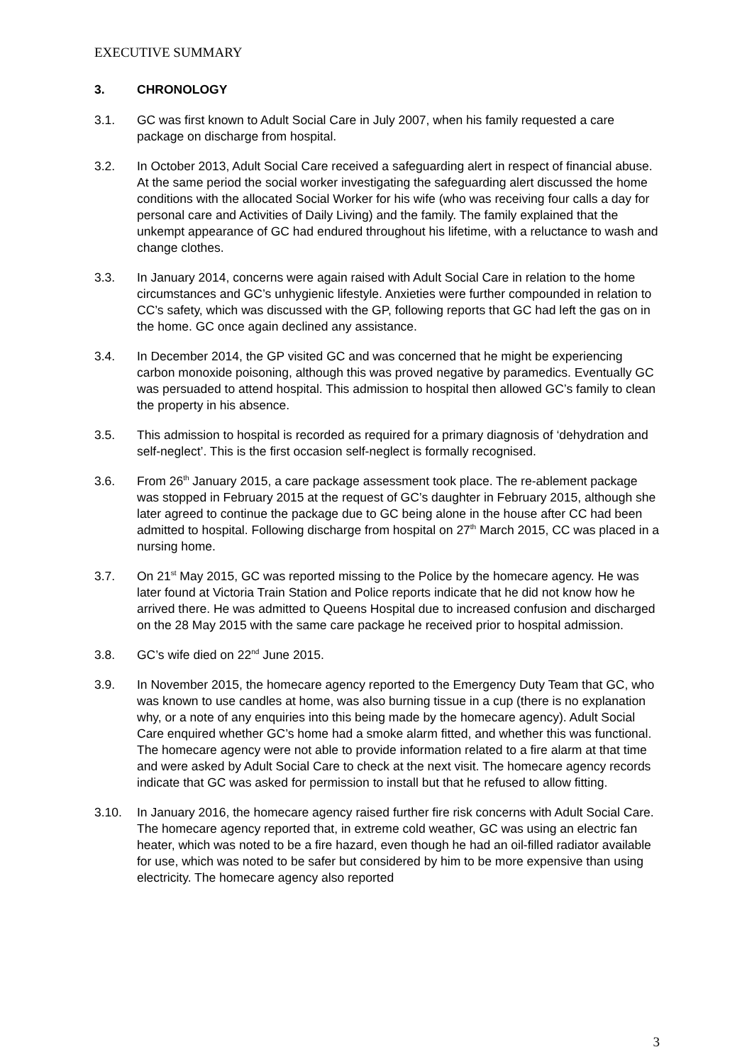EXECUTIVE SUMMARY
3. CHRONOLOGY
3.1. GC was first known to Adult Social Care in July 2007, when his family requested a care package on discharge from hospital.
3.2. In October 2013, Adult Social Care received a safeguarding alert in respect of financial abuse. At the same period the social worker investigating the safeguarding alert discussed the home conditions with the allocated Social Worker for his wife (who was receiving four calls a day for personal care and Activities of Daily Living) and the family. The family explained that the unkempt appearance of GC had endured throughout his lifetime, with a reluctance to wash and change clothes.
3.3. In January 2014, concerns were again raised with Adult Social Care in relation to the home circumstances and GC’s unhygienic lifestyle. Anxieties were further compounded in relation to CC’s safety, which was discussed with the GP, following reports that GC had left the gas on in the home. GC once again declined any assistance.
3.4. In December 2014, the GP visited GC and was concerned that he might be experiencing carbon monoxide poisoning, although this was proved negative by paramedics. Eventually GC was persuaded to attend hospital. This admission to hospital then allowed GC’s family to clean the property in his absence.
3.5. This admission to hospital is recorded as required for a primary diagnosis of ‘dehydration and self-neglect’. This is the first occasion self-neglect is formally recognised.
3.6. From 26<sup>th</sup> January 2015, a care package assessment took place. The re-ablement package was stopped in February 2015 at the request of GC’s daughter in February 2015, although she later agreed to continue the package due to GC being alone in the house after CC had been admitted to hospital. Following discharge from hospital on 27<sup>th</sup> March 2015, CC was placed in a nursing home.
3.7. On 21<sup>st</sup> May 2015, GC was reported missing to the Police by the homecare agency. He was later found at Victoria Train Station and Police reports indicate that he did not know how he arrived there. He was admitted to Queens Hospital due to increased confusion and discharged on the 28 May 2015 with the same care package he received prior to hospital admission.
3.8. GC’s wife died on 22<sup>nd</sup> June 2015.
3.9. In November 2015, the homecare agency reported to the Emergency Duty Team that GC, who was known to use candles at home, was also burning tissue in a cup (there is no explanation why, or a note of any enquiries into this being made by the homecare agency). Adult Social Care enquired whether GC’s home had a smoke alarm fitted, and whether this was functional. The homecare agency were not able to provide information related to a fire alarm at that time and were asked by Adult Social Care to check at the next visit. The homecare agency records indicate that GC was asked for permission to install but that he refused to allow fitting.
3.10. In January 2016, the homecare agency raised further fire risk concerns with Adult Social Care. The homecare agency reported that, in extreme cold weather, GC was using an electric fan heater, which was noted to be a fire hazard, even though he had an oil-filled radiator available for use, which was noted to be safer but considered by him to be more expensive than using electricity. The homecare agency also reported
3